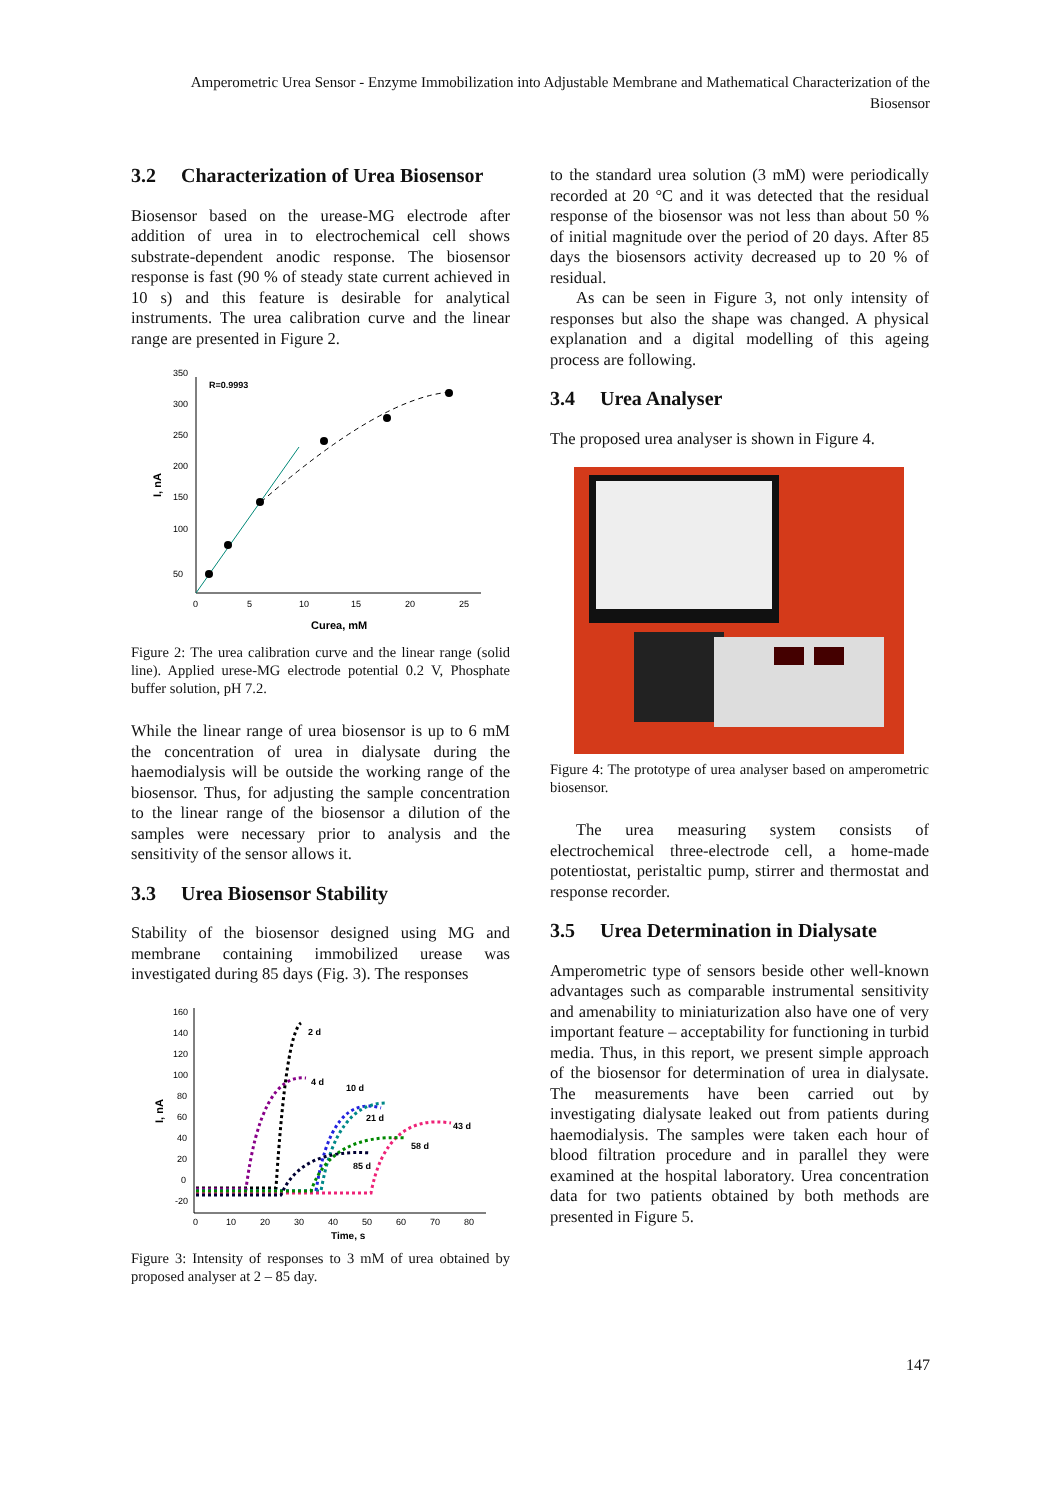Amperometric Urea Sensor - Enzyme Immobilization into Adjustable Membrane and Mathematical Characterization of the Biosensor
3.2 Characterization of Urea Biosensor
Biosensor based on the urease-MG electrode after addition of urea in to electrochemical cell shows substrate-dependent anodic response. The biosensor response is fast (90 % of steady state current achieved in 10 s) and this feature is desirable for analytical instruments. The urea calibration curve and the linear range are presented in Figure 2.
50
100
150
200
250
300
350
R=0.9993
I, nA
0
5
10
15
20
25
Curea, mM
Figure 2: The urea calibration curve and the linear range (solid line). Applied urese-MG electrode potential 0.2 V, Phosphate buffer solution, pH 7.2.
While the linear range of urea biosensor is up to 6 mM the concentration of urea in dialysate during the haemodialysis will be outside the working range of the biosensor. Thus, for adjusting the sample concentration to the linear range of the biosensor a dilution of the samples were necessary prior to analysis and the sensitivity of the sensor allows it.
3.3 Urea Biosensor Stability
Stability of the biosensor designed using MG and membrane containing immobilized urease was investigated during 85 days (Fig. 3). The responses
160
140
120
100
80
60
40
20
0
-20
I, nA
0
10
20
30
40
50
60
70
80
Time, s
2 d
4 d
10 d
21 d
43 d
58 d
85 d
Figure 3: Intensity of responses to 3 mM of urea obtained by proposed analyser at 2 – 85 day.
to the standard urea solution (3 mM) were periodically recorded at 20 °C and it was detected that the residual response of the biosensor was not less than about 50 % of initial magnitude over the period of 20 days. After 85 days the biosensors activity decreased up to 20 % of residual.
As can be seen in Figure 3, not only intensity of responses but also the shape was changed. A physical explanation and a digital modelling of this ageing process are following.
3.4 Urea Analyser
The proposed urea analyser is shown in Figure 4.
Figure 4: The prototype of urea analyser based on amperometric biosensor.
The urea measuring system consists of electrochemical three-electrode cell, a home-made potentiostat, peristaltic pump, stirrer and thermostat and response recorder.
3.5 Urea Determination in Dialysate
Amperometric type of sensors beside other well-known advantages such as comparable instrumental sensitivity and amenability to miniaturization also have one of very important feature – acceptability for functioning in turbid media. Thus, in this report, we present simple approach of the biosensor for determination of urea in dialysate. The measurements have been carried out by investigating dialysate leaked out from patients during haemodialysis. The samples were taken each hour of blood filtration procedure and in parallel they were examined at the hospital laboratory. Urea concentration data for two patients obtained by both methods are presented in Figure 5.
147